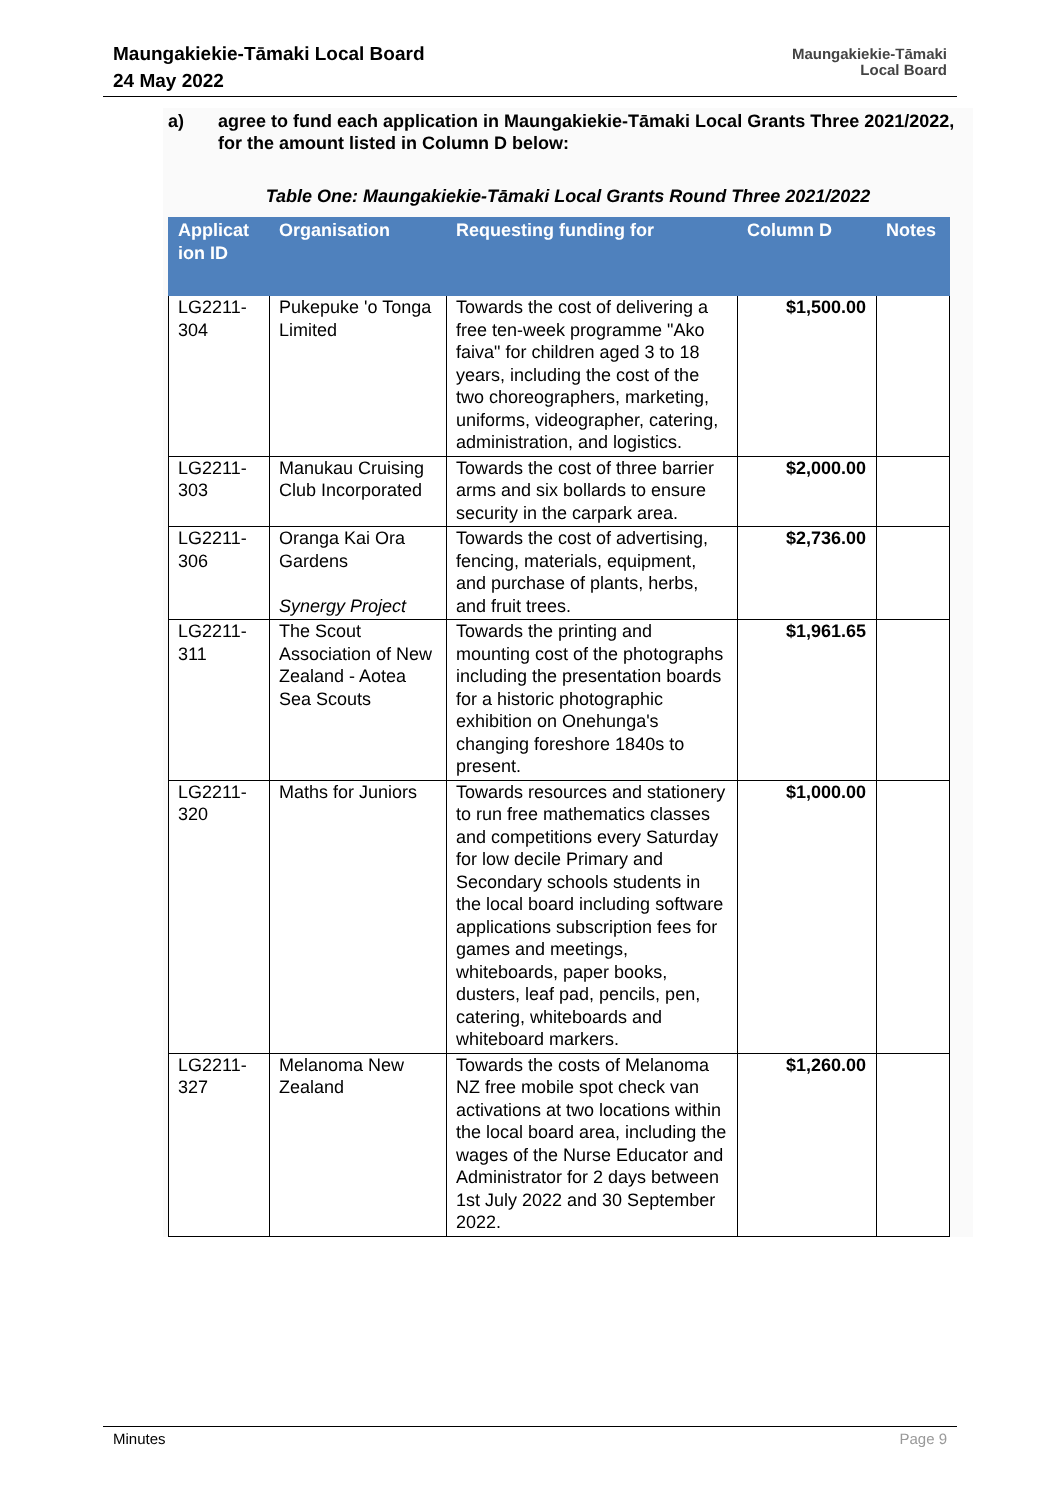Maungakiekie-Tāmaki Local Board
24 May 2022
Maungakiekie-Tāmaki
Local Board
a) agree to fund each application in Maungakiekie-Tāmaki Local Grants Three 2021/2022, for the amount listed in Column D below:
Table One: Maungakiekie-Tāmaki Local Grants Round Three 2021/2022
| Applicat ion ID | Organisation | Requesting funding for | Column D | Notes |
| --- | --- | --- | --- | --- |
| LG2211-304 | Pukepuke 'o Tonga Limited | Towards the cost of delivering a free ten-week programme "Ako faiva" for children aged 3 to 18 years, including the cost of the two choreographers, marketing, uniforms, videographer, catering, administration, and logistics. | $1,500.00 | |
| LG2211-303 | Manukau Cruising Club Incorporated | Towards the cost of three barrier arms and six bollards to ensure security in the carpark area. | $2,000.00 | |
| LG2211-306 | Oranga Kai Ora Gardens Synergy Project | Towards the cost of advertising, fencing, materials, equipment, and purchase of plants, herbs, and fruit trees. | $2,736.00 | |
| LG2211-311 | The Scout Association of New Zealand - Aotea Sea Scouts | Towards the printing and mounting cost of the photographs including the presentation boards for a historic photographic exhibition on Onehunga's changing foreshore 1840s to present. | $1,961.65 | |
| LG2211-320 | Maths for Juniors | Towards resources and stationery to run free mathematics classes and competitions every Saturday for low decile Primary and Secondary schools students in the local board including software applications subscription fees for games and meetings, whiteboards, paper books, dusters, leaf pad, pencils, pen, catering, whiteboards and whiteboard markers. | $1,000.00 | |
| LG2211-327 | Melanoma New Zealand | Towards the costs of Melanoma NZ free mobile spot check van activations at two locations within the local board area, including the wages of the Nurse Educator and Administrator for 2 days between 1st July 2022 and 30 September 2022. | $1,260.00 | |
Minutes Page 9